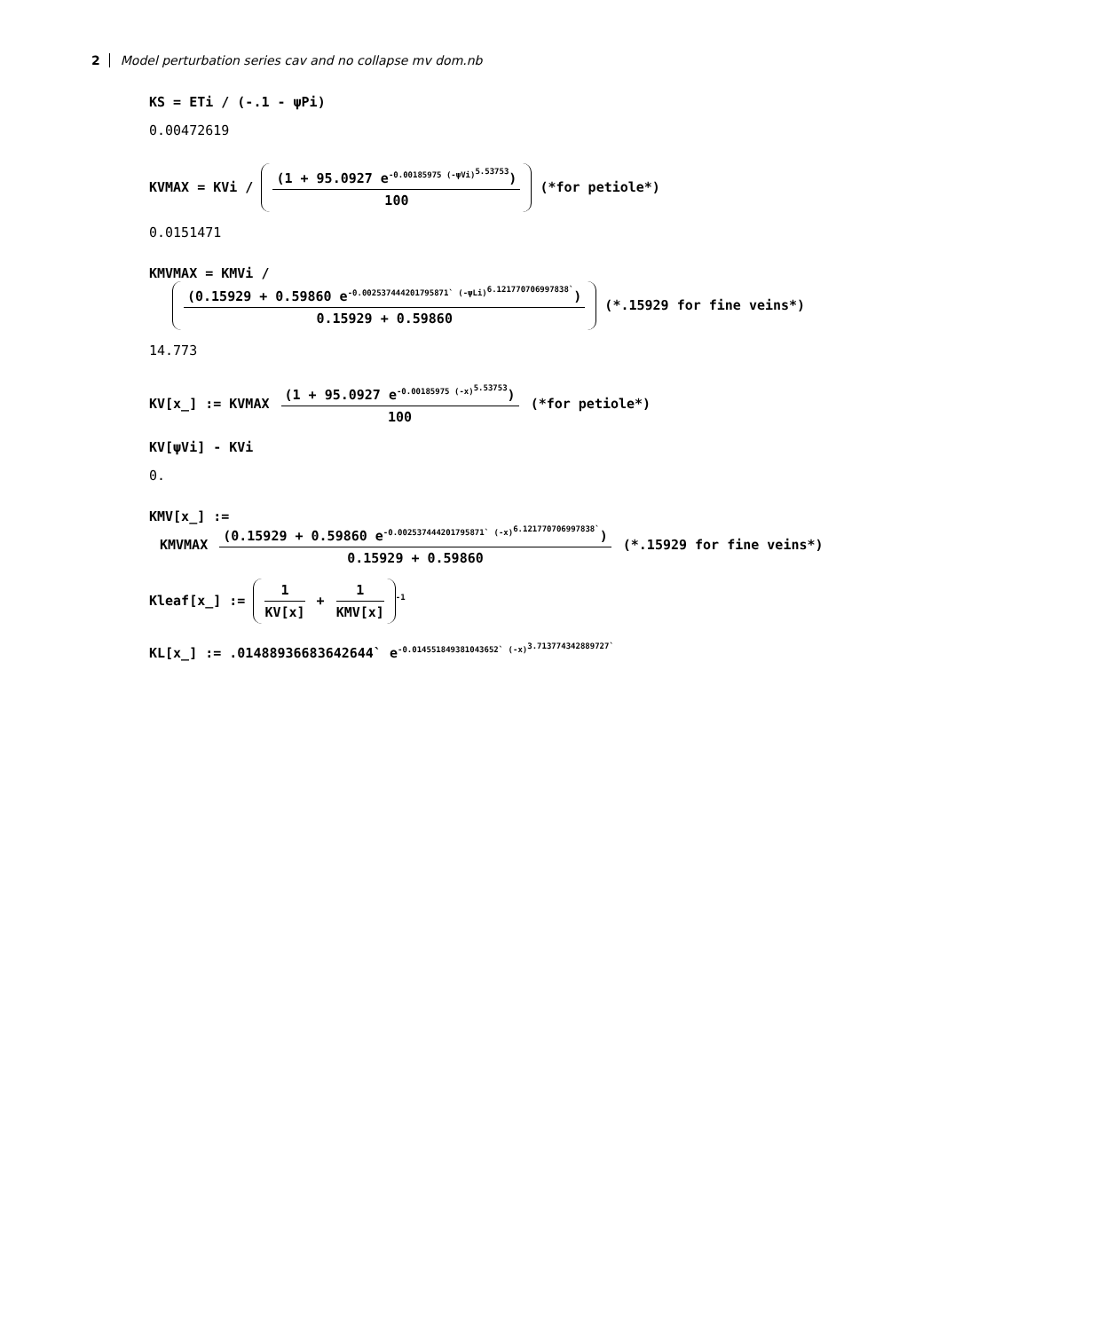2 Model perturbation series cav and no collapse mv dom.nb
KS = ETi / (-.1 - ψPi)
0.00472619
KVMAX = KVi ∕ (1 + 95.0927 e<sup>-0.00185975 (-ψVi)<sup>5.53753</sup></sup>) 100 (*for petiole*)
0.0151471
KMVMAX = KMVi ∕
(0.15929 + 0.59860 e<sup>-0.002537444201795871` (-ψLi)<sup>6.121770706997838`</sup></sup>) 0.15929 + 0.59860 (*.15929 for fine veins*)
14.773
KV[x_] := KVMAX (1 + 95.0927 e<sup>-0.00185975 (-x)<sup>5.53753</sup></sup>) 100 (*for petiole*)
KV[ψVi] - KVi
0.
KMV[x_] :=
KMVMAX (0.15929 + 0.59860 e<sup>-0.002537444201795871` (-x)<sup>6.121770706997838`</sup></sup>) 0.15929 + 0.59860 (*.15929 for fine veins*)
Kleaf[x_] := 1 KV[x] + 1 KMV[x]<sup>-1</sup>
KL[x_] := .01488936683642644` e<sup>-0.014551849381043652` (-x)<sup>3.713774342889727`</sup></sup>